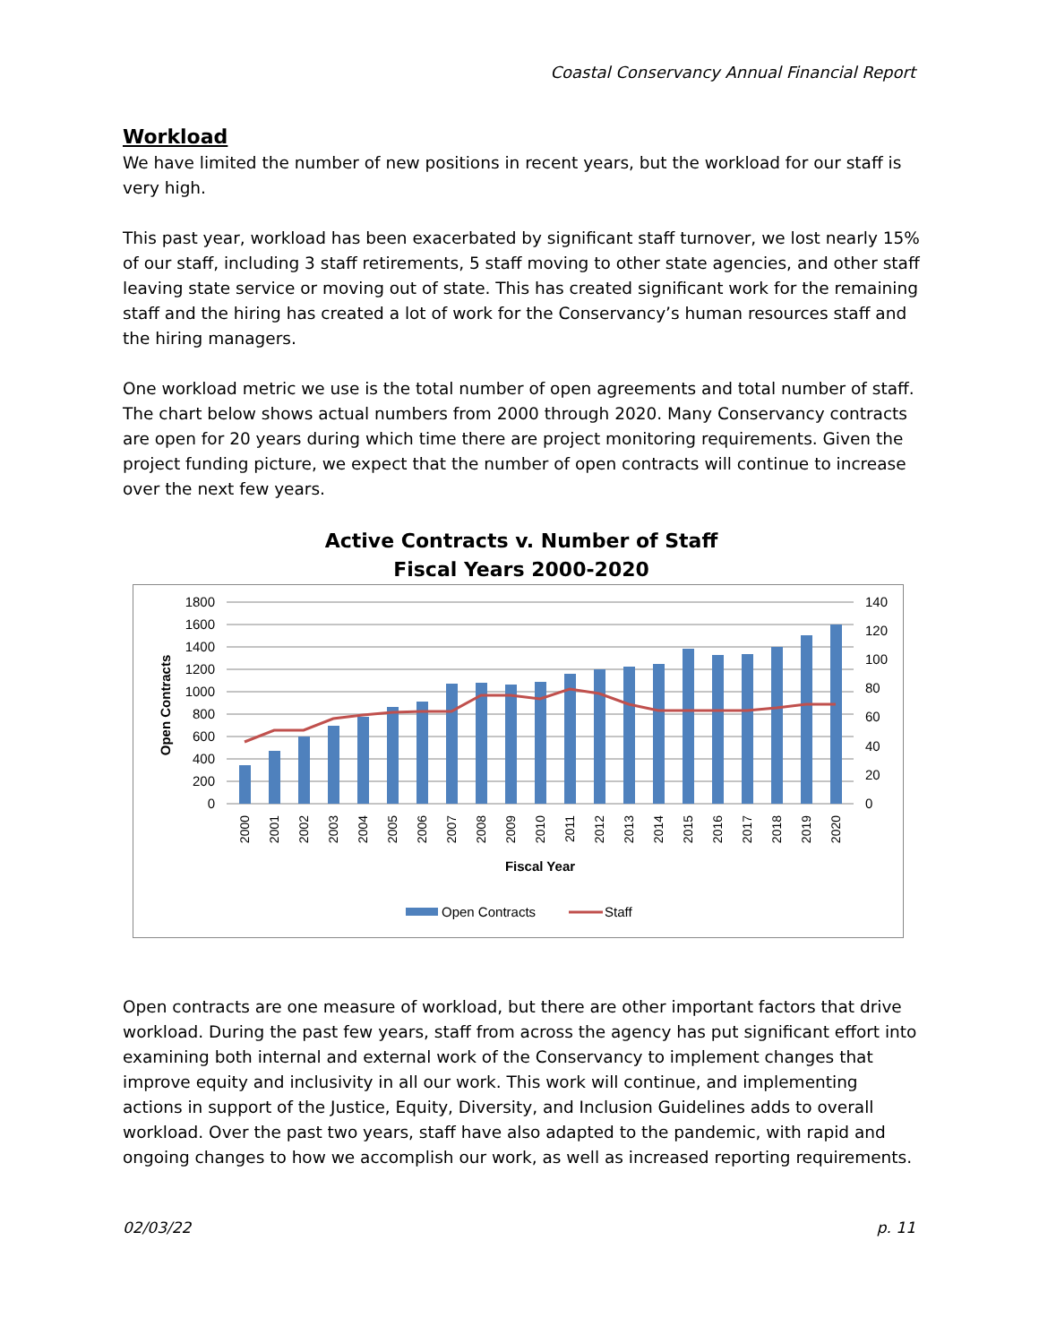Coastal Conservancy Annual Financial Report
Workload
We have limited the number of new positions in recent years, but the workload for our staff is very high.
This past year, workload has been exacerbated by significant staff turnover, we lost nearly 15% of our staff, including 3 staff retirements, 5 staff moving to other state agencies, and other staff leaving state service or moving out of state. This has created significant work for the remaining staff and the hiring has created a lot of work for the Conservancy’s human resources staff and the hiring managers.
One workload metric we use is the total number of open agreements and total number of staff. The chart below shows actual numbers from 2000 through 2020. Many Conservancy contracts are open for 20 years during which time there are project monitoring requirements. Given the project funding picture, we expect that the number of open contracts will continue to increase over the next few years.
Active Contracts v. Number of Staff
Fiscal Years 2000-2020
1800
1600
1400
1200
1000
800
600
400
200
0
140
120
100
80
60
40
20
0
Open Contracts
2000
2001
2002
2003
2004
2005
2006
2007
2008
2009
2010
2011
2012
2013
2014
2015
2016
2017
2018
2019
2020
Fiscal Year
Open Contracts
Staff
Open contracts are one measure of workload, but there are other important factors that drive workload. During the past few years, staff from across the agency has put significant effort into examining both internal and external work of the Conservancy to implement changes that improve equity and inclusivity in all our work. This work will continue, and implementing actions in support of the Justice, Equity, Diversity, and Inclusion Guidelines adds to overall workload. Over the past two years, staff have also adapted to the pandemic, with rapid and ongoing changes to how we accomplish our work, as well as increased reporting requirements.
02/03/22 p. 11